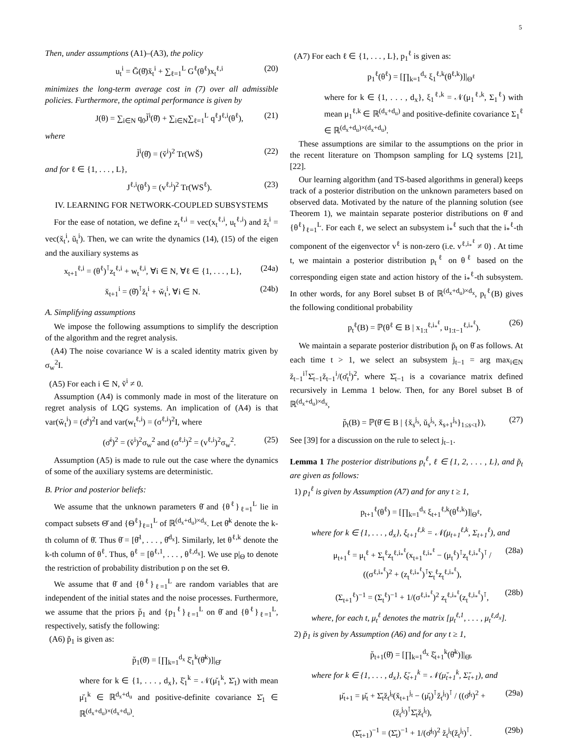5
Then, under assumptions (A1)–(A3), the policy
u<sub>t</sub><sup>i</sup> = Ğ(θ̆)x̆<sub>t</sub><sup>i</sup> + ∑<sub>ℓ=1</sub><sup>L</sup> G<sup>ℓ</sup>(θ<sup>ℓ</sup>)x<sub>t</sub><sup>ℓ,i</sup> (20)
minimizes the long-term average cost in (7) over all admissible policies. Furthermore, the optimal performance is given by
J(θ) = ∑<sub>i∈N</sub> q<sub>0</sub>J̆<sup>i</sup>(θ̆) + ∑<sub>i∈N</sub>∑<sub>ℓ=1</sub><sup>L</sup> q<sup>ℓ</sup>J<sup>ℓ,i</sup>(θ<sup>ℓ</sup>), (21)
where
J̆<sup>i</sup>(θ̆) = (v̆<sup>i</sup>)<sup>2</sup> Tr(WŠ) (22)
and for ℓ ∈ {1, . . . , L},
J<sup>ℓ,i</sup>(θ<sup>ℓ</sup>) = (v<sup>ℓ,i</sup>)<sup>2</sup> Tr(WS<sup>ℓ</sup>). (23)
IV. LEARNING FOR NETWORK-COUPLED SUBSYSTEMS
For the ease of notation, we define z<sub>t</sub><sup>ℓ,i</sup> = vec(x<sub>t</sub><sup>ℓ,i</sup>, u<sub>t</sub><sup>ℓ,i</sup>) and z̆<sub>t</sub><sup>i</sup> = vec(x̆<sub>t</sub><sup>i</sup>, ŭ<sub>t</sub><sup>i</sup>). Then, we can write the dynamics (14), (15) of the eigen and the auxiliary systems as
x<sub>t+1</sub><sup>ℓ,i</sup> = (θ<sup>ℓ</sup>)<sup>⊺</sup>z<sub>t</sub><sup>ℓ,i</sup> + w<sub>t</sub><sup>ℓ,i</sup>, ∀i ∈ N, ∀ℓ ∈ {1, . . . , L}, (24a)
x̆<sub>t+1</sub><sup>i</sup> = (θ̆)<sup>⊺</sup>z̆<sub>t</sub><sup>i</sup> + w̆<sub>t</sub><sup>i</sup>, ∀i ∈ N. (24b)
A. Simplifying assumptions
We impose the following assumptions to simplify the description of the algorithm and the regret analysis.
(A4) The noise covariance W is a scaled identity matrix given by σ<sub>w</sub><sup>2</sup>I.
(A5) For each i ∈ N, v̆<sup>i</sup> ≠ 0.
Assumption (A4) is commonly made in most of the literature on regret analysis of LQG systems. An implication of (A4) is that var(w̆<sub>t</sub><sup>i</sup>) = (σ̆<sup>i</sup>)<sup>2</sup>I and var(w<sub>t</sub><sup>ℓ,i</sup>) = (σ<sup>ℓ,i</sup>)<sup>2</sup>I, where
(σ̆<sup>i</sup>)<sup>2</sup> = (v̆<sup>i</sup>)<sup>2</sup>σ<sub>w</sub><sup>2</sup> and (σ<sup>ℓ,i</sup>)<sup>2</sup> = (v<sup>ℓ,i</sup>)<sup>2</sup>σ<sub>w</sub><sup>2</sup>. (25)
Assumption (A5) is made to rule out the case where the dynamics of some of the auxiliary systems are deterministic.
B. Prior and posterior beliefs:
We assume that the unknown parameters θ̆ and {θ<sup>ℓ</sup>}<sub>ℓ=1</sub><sup>L</sup> lie in compact subsets Θ̆ and {Θ<sup>ℓ</sup>}<sub>ℓ=1</sub><sup>L</sup> of ℝ<sup>(d<sub>x</sub>+d<sub>u</sub>)×d<sub>x</sub></sup>. Let θ̆<sup>k</sup> denote the k-th column of θ̆. Thus θ̆ = [θ̆<sup>1</sup>, . . . , θ̆<sup>d<sub>x</sub></sup>]. Similarly, let θ<sup>ℓ,k</sup> denote the k-th column of θ<sup>ℓ</sup>. Thus, θ<sup>ℓ</sup> = [θ<sup>ℓ,1</sup>, . . . , θ<sup>ℓ,d<sub>x</sub></sup>]. We use p|<sub>Θ</sub> to denote the restriction of probability distribution p on the set Θ.
We assume that θ̆ and {θ<sup>ℓ</sup>}<sub>ℓ=1</sub><sup>L</sup> are random variables that are independent of the initial states and the noise processes. Furthermore, we assume that the priors p̆<sub>1</sub> and {p<sub>1</sub><sup>ℓ</sup>}<sub>ℓ=1</sub><sup>L</sup> on θ̆ and {θ<sup>ℓ</sup>}<sub>ℓ=1</sub><sup>L</sup>, respectively, satisfy the following:
(A6) p̆<sub>1</sub> is given as:
p̆<sub>1</sub>(θ̆) = [∏<sub>k=1</sub><sup>d<sub>x</sub></sup> ξ̆<sub>1</sub><sup>k</sup>(θ̆<sup>k</sup>)]|<sub>Θ̆</sub>
where for k ∈ {1, . . . , d<sub>x</sub>}, ξ̆<sub>1</sub><sup>k</sup> = 𝒩(μ̆<sub>1</sub><sup>k</sup>, Σ̆<sub>1</sub>) with mean μ̆<sub>1</sub><sup>k</sup> ∈ ℝ<sup>d<sub>x</sub>+d<sub>u</sub></sup> and positive-definite covariance Σ̆<sub>1</sub> ∈ ℝ<sup>(d<sub>x</sub>+d<sub>u</sub>)×(d<sub>x</sub>+d<sub>u</sub>)</sup>.
(A7) For each ℓ ∈ {1, . . . , L}, p<sub>1</sub><sup>ℓ</sup> is given as:
p<sub>1</sub><sup>ℓ</sup>(θ<sup>ℓ</sup>) = [∏<sub>k=1</sub><sup>d<sub>x</sub></sup> ξ<sub>1</sub><sup>ℓ,k</sup>(θ<sup>ℓ,k</sup>)]|<sub>Θ<sup>ℓ</sup></sub>
where for k ∈ {1, . . . , d<sub>x</sub>}, ξ<sub>1</sub><sup>ℓ,k</sup> = 𝒩(μ<sub>1</sub><sup>ℓ,k</sup>, Σ<sub>1</sub><sup>ℓ</sup>) with mean μ<sub>1</sub><sup>ℓ,k</sup> ∈ ℝ<sup>(d<sub>x</sub>+d<sub>u</sub>)</sup> and positive-definite covariance Σ<sub>1</sub><sup>ℓ</sup> ∈ ℝ<sup>(d<sub>x</sub>+d<sub>u</sub>)×(d<sub>x</sub>+d<sub>u</sub>)</sup>.
These assumptions are similar to the assumptions on the prior in the recent literature on Thompson sampling for LQ systems [21], [22].
Our learning algorithm (and TS-based algorithms in general) keeps track of a posterior distribution on the unknown parameters based on observed data. Motivated by the nature of the planning solution (see Theorem 1), we maintain separate posterior distributions on θ̆ and {θ<sup>ℓ</sup>}<sub>ℓ=1</sub><sup>L</sup>. For each ℓ, we select an subsystem i<sub>*</sub><sup>ℓ</sup> such that the i<sub>*</sub><sup>ℓ</sup>-th component of the eigenvector v<sup>ℓ</sup> is non-zero (i.e. v<sup>ℓ,i<sub>*</sub><sup>ℓ</sup></sup> ≠ 0) . At time t, we maintain a posterior distribution p<sub>t</sub><sup>ℓ</sup> on θ<sup>ℓ</sup> based on the corresponding eigen state and action history of the i<sub>*</sub><sup>ℓ</sup>-th subsystem. In other words, for any Borel subset B of ℝ<sup>(d<sub>x</sub>+d<sub>u</sub>)×d<sub>x</sub></sup>, p<sub>t</sub><sup>ℓ</sup>(B) gives the following conditional probability
p<sub>t</sub><sup>ℓ</sup>(B) = ℙ(θ<sup>ℓ</sup> ∈ B | x<sub>1:t</sub><sup>ℓ,i<sub>*</sub><sup>ℓ</sup></sup>, u<sub>1:t−1</sub><sup>ℓ,i<sub>*</sub><sup>ℓ</sup></sup>). (26)
We maintain a separate posterior distribution p̆<sub>t</sub> on θ̆ as follows. At each time t > 1, we select an subsystem j<sub>t−1</sub> = arg max<sub>i∈N</sub> z̆<sub>t−1</sub><sup>i⊺</sup>Σ̆<sub>t−1</sub>z̆<sub>t−1</sub><sup>i</sup>/(σ̆<sub>t</sub><sup>i</sup>)<sup>2</sup>, where Σ̆<sub>t−1</sub> is a covariance matrix defined recursively in Lemma 1 below. Then, for any Borel subset B of ℝ<sup>(d<sub>x</sub>+d<sub>u</sub>)×d<sub>x</sub></sup>,
p̆<sub>t</sub>(B) = ℙ(θ̆ ∈ B | {x̆<sub>s</sub><sup>j<sub>s</sub></sup>, ŭ<sub>s</sub><sup>j<sub>s</sub></sup>, x̆<sub>s+1</sub><sup>j<sub>s</sub></sup>}<sub>1≤s<t</sub>}), (27)
See [39] for a discussion on the rule to select j<sub>t−1</sub>.
Lemma 1 The posterior distributions p<sub>t</sub><sup>ℓ</sup>, ℓ ∈ {1, 2, . . . , L}, and p̆<sub>t</sub> are given as follows:
1) p<sub>1</sub><sup>ℓ</sup> is given by Assumption (A7) and for any t ≥ 1,
p<sub>t+1</sub><sup>ℓ</sup>(θ<sup>ℓ</sup>) = [∏<sub>k=1</sub><sup>d<sub>x</sub></sup> ξ<sub>t+1</sub><sup>ℓ,k</sup>(θ<sup>ℓ,k</sup>)]|<sub>Θ<sup>ℓ</sup></sub>,
where for k ∈ {1, . . . , d<sub>x</sub>}, ξ<sub>t+1</sub><sup>ℓ,k</sup> = 𝒩(μ<sub>t+1</sub><sup>ℓ,k</sup>, Σ<sub>t+1</sub><sup>ℓ</sup>), and
μ<sub>t+1</sub><sup>ℓ</sup> = μ<sub>t</sub><sup>ℓ</sup> + Σ<sub>t</sub><sup>ℓ</sup>z<sub>t</sub><sup>ℓ,i<sub>*</sub><sup>ℓ</sup></sup>(x<sub>t+1</sub><sup>ℓ,i<sub>*</sub><sup>ℓ</sup></sup> − (μ<sub>t</sub><sup>ℓ</sup>)<sup>⊺</sup>z<sub>t</sub><sup>ℓ,i<sub>*</sub><sup>ℓ</sup></sup>)<sup>⊺</sup> / ((σ<sup>ℓ,i<sub>*</sub><sup>ℓ</sup></sup>)<sup>2</sup> + (z<sub>t</sub><sup>ℓ,i<sub>*</sub><sup>ℓ</sup></sup>)<sup>⊺</sup>Σ<sub>t</sub><sup>ℓ</sup>z<sub>t</sub><sup>ℓ,i<sub>*</sub><sup>ℓ</sup></sup>), (28a)
(Σ<sub>t+1</sub><sup>ℓ</sup>)<sup>−1</sup> = (Σ<sub>t</sub><sup>ℓ</sup>)<sup>−1</sup> + 1/(σ<sup>ℓ,i<sub>*</sub><sup>ℓ</sup></sup>)<sup>2</sup> z<sub>t</sub><sup>ℓ,i<sub>*</sub><sup>ℓ</sup></sup>(z<sub>t</sub><sup>ℓ,i<sub>*</sub><sup>ℓ</sup></sup>)<sup>⊺</sup>, (28b)
where, for each t, μ<sub>t</sub><sup>ℓ</sup> denotes the matrix [μ<sub>t</sub><sup>ℓ,1</sup>, . . . , μ<sub>t</sub><sup>ℓ,d<sub>x</sub></sup>].
2) p̆<sub>1</sub> is given by Assumption (A6) and for any t ≥ 1,
p̆<sub>t+1</sub>(θ̆) = [∏<sub>k=1</sub><sup>d<sub>x</sub></sup> ξ̆<sub>t+1</sub><sup>k</sup>(θ̆<sup>k</sup>)]|<sub>Θ̆</sub>,
where for k ∈ {1, . . . , d<sub>x</sub>}, ξ̆<sub>t+1</sub><sup>k</sup> = 𝒩(μ̆<sub>t+1</sub><sup>k</sup>, Σ̆<sub>t+1</sub>), and
μ̆<sub>t+1</sub> = μ̆<sub>t</sub> + Σ̆<sub>t</sub>z̆<sub>t</sub><sup>j<sub>t</sub></sup>(x̆<sub>t+1</sub><sup>j<sub>t</sub></sup> − (μ̆<sub>t</sub>)<sup>⊺</sup>z̆<sub>t</sub><sup>j<sub>t</sub></sup>)<sup>⊺</sup> / ((σ̆<sup>j<sub>t</sub></sup>)<sup>2</sup> + (z̆<sub>t</sub><sup>j<sub>t</sub></sup>)<sup>⊺</sup>Σ̆<sub>t</sub>z̆<sub>t</sub><sup>j<sub>t</sub></sup>), (29a)
(Σ̆<sub>t+1</sub>)<sup>−1</sup> = (Σ̆<sub>t</sub>)<sup>−1</sup> + 1/(σ̆<sup>j<sub>t</sub></sup>)<sup>2</sup> z̆<sub>t</sub><sup>j<sub>t</sub></sup>(z̆<sub>t</sub><sup>j<sub>t</sub></sup>)<sup>⊺</sup>. (29b)